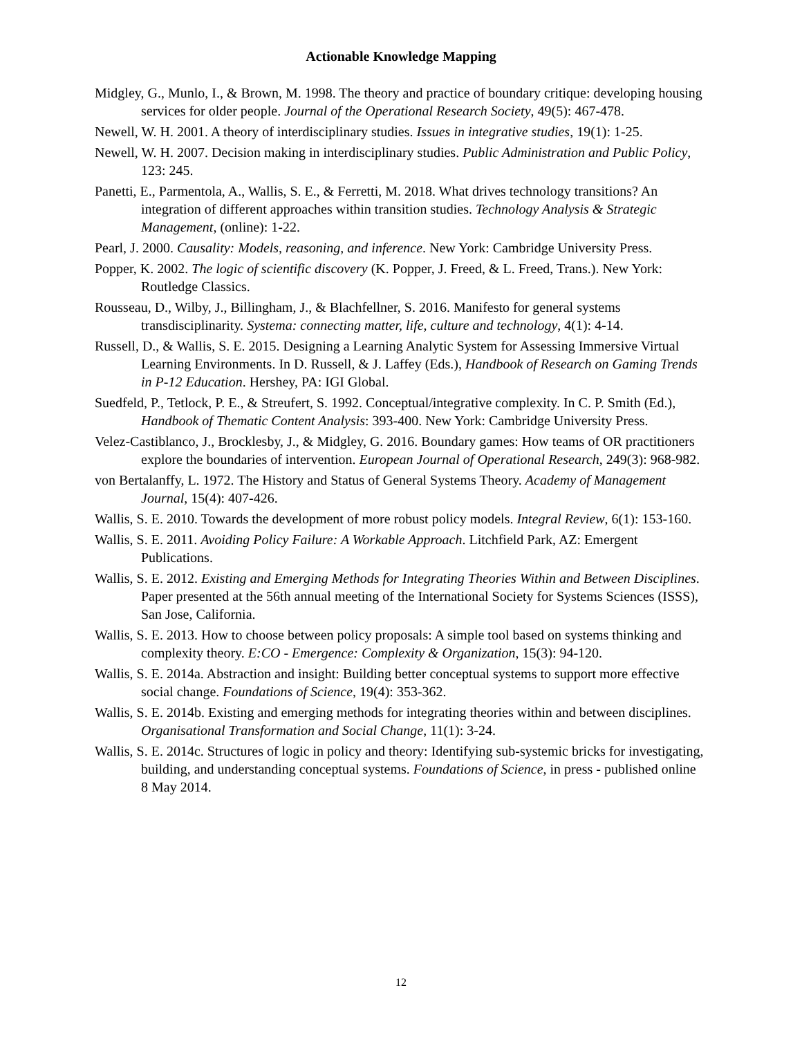Actionable Knowledge Mapping
Midgley, G., Munlo, I., & Brown, M. 1998. The theory and practice of boundary critique: developing housing services for older people. Journal of the Operational Research Society, 49(5): 467-478.
Newell, W. H. 2001. A theory of interdisciplinary studies. Issues in integrative studies, 19(1): 1-25.
Newell, W. H. 2007. Decision making in interdisciplinary studies. Public Administration and Public Policy, 123: 245.
Panetti, E., Parmentola, A., Wallis, S. E., & Ferretti, M. 2018. What drives technology transitions? An integration of different approaches within transition studies. Technology Analysis & Strategic Management, (online): 1-22.
Pearl, J. 2000. Causality: Models, reasoning, and inference. New York: Cambridge University Press.
Popper, K. 2002. The logic of scientific discovery (K. Popper, J. Freed, & L. Freed, Trans.). New York: Routledge Classics.
Rousseau, D., Wilby, J., Billingham, J., & Blachfellner, S. 2016. Manifesto for general systems transdisciplinarity. Systema: connecting matter, life, culture and technology, 4(1): 4-14.
Russell, D., & Wallis, S. E. 2015. Designing a Learning Analytic System for Assessing Immersive Virtual Learning Environments. In D. Russell, & J. Laffey (Eds.), Handbook of Research on Gaming Trends in P-12 Education. Hershey, PA: IGI Global.
Suedfeld, P., Tetlock, P. E., & Streufert, S. 1992. Conceptual/integrative complexity. In C. P. Smith (Ed.), Handbook of Thematic Content Analysis: 393-400. New York: Cambridge University Press.
Velez-Castiblanco, J., Brocklesby, J., & Midgley, G. 2016. Boundary games: How teams of OR practitioners explore the boundaries of intervention. European Journal of Operational Research, 249(3): 968-982.
von Bertalanffy, L. 1972. The History and Status of General Systems Theory. Academy of Management Journal, 15(4): 407-426.
Wallis, S. E. 2010. Towards the development of more robust policy models. Integral Review, 6(1): 153-160.
Wallis, S. E. 2011. Avoiding Policy Failure: A Workable Approach. Litchfield Park, AZ: Emergent Publications.
Wallis, S. E. 2012. Existing and Emerging Methods for Integrating Theories Within and Between Disciplines. Paper presented at the 56th annual meeting of the International Society for Systems Sciences (ISSS), San Jose, California.
Wallis, S. E. 2013. How to choose between policy proposals: A simple tool based on systems thinking and complexity theory. E:CO - Emergence: Complexity & Organization, 15(3): 94-120.
Wallis, S. E. 2014a. Abstraction and insight: Building better conceptual systems to support more effective social change. Foundations of Science, 19(4): 353-362.
Wallis, S. E. 2014b. Existing and emerging methods for integrating theories within and between disciplines. Organisational Transformation and Social Change, 11(1): 3-24.
Wallis, S. E. 2014c. Structures of logic in policy and theory: Identifying sub-systemic bricks for investigating, building, and understanding conceptual systems. Foundations of Science, in press - published online 8 May 2014.
12